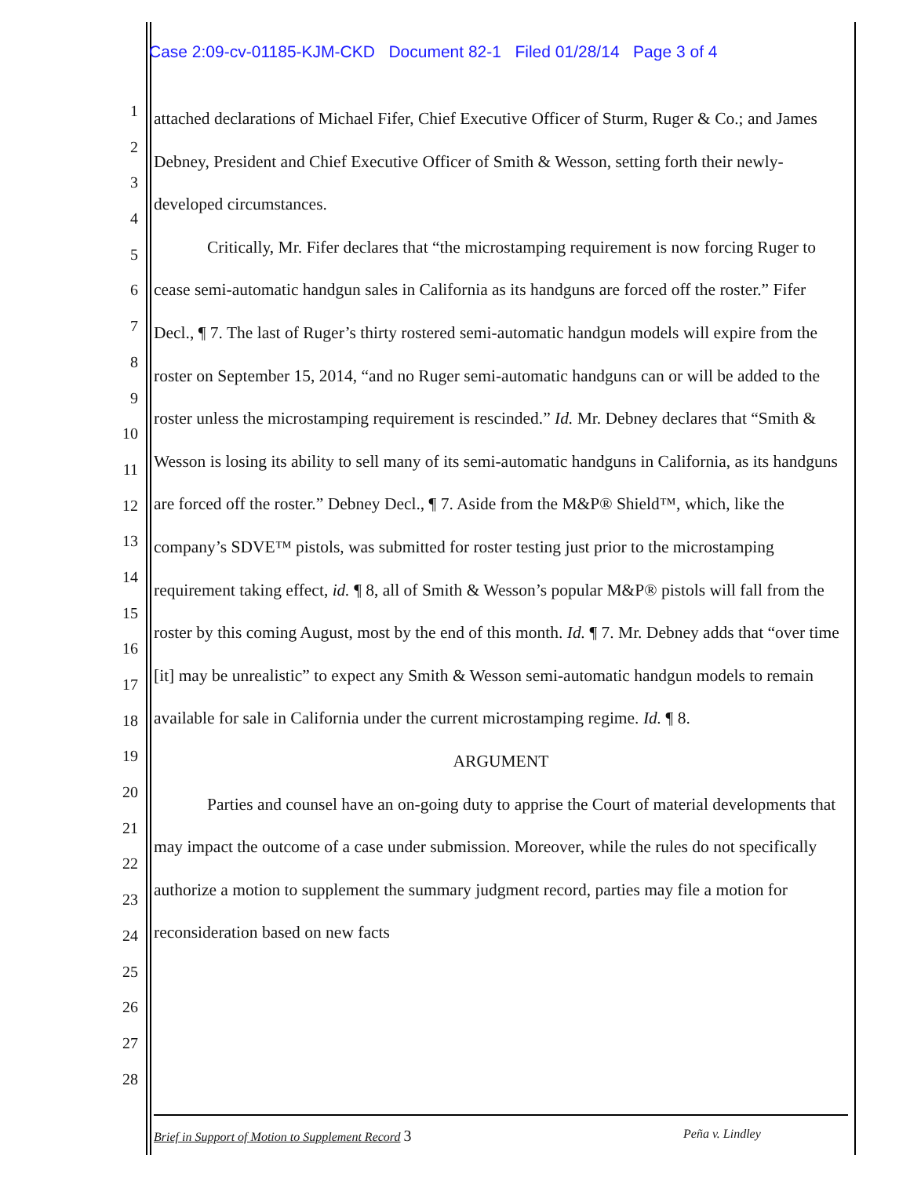Case 2:09-cv-01185-KJM-CKD Document 82-1 Filed 01/28/14 Page 3 of 4
1
2
3
4
5
6
7
8
9
10
11
12
13
14
15
16
17
18
19
20
21
22
23
24
25
26
27
28
attached declarations of Michael Fifer, Chief Executive Officer of Sturm, Ruger & Co.; and James Debney, President and Chief Executive Officer of Smith & Wesson, setting forth their newly-developed circumstances.
Critically, Mr. Fifer declares that “the microstamping requirement is now forcing Ruger to cease semi-automatic handgun sales in California as its handguns are forced off the roster.” Fifer Decl., ¶ 7. The last of Ruger’s thirty rostered semi-automatic handgun models will expire from the roster on September 15, 2014, “and no Ruger semi-automatic handguns can or will be added to the roster unless the microstamping requirement is rescinded.” Id. Mr. Debney declares that “Smith & Wesson is losing its ability to sell many of its semi-automatic handguns in California, as its handguns are forced off the roster.” Debney Decl., ¶ 7. Aside from the M&P® Shield™, which, like the company’s SDVE™ pistols, was submitted for roster testing just prior to the microstamping requirement taking effect, id. ¶ 8, all of Smith & Wesson’s popular M&P® pistols will fall from the roster by this coming August, most by the end of this month. Id. ¶ 7. Mr. Debney adds that “over time [it] may be unrealistic” to expect any Smith & Wesson semi-automatic handgun models to remain available for sale in California under the current microstamping regime. Id. ¶ 8.
ARGUMENT
Parties and counsel have an on-going duty to apprise the Court of material developments that may impact the outcome of a case under submission. Moreover, while the rules do not specifically authorize a motion to supplement the summary judgment record, parties may file a motion for reconsideration based on new facts
Brief in Support of Motion to Supplement Record 3 Peña v. Lindley